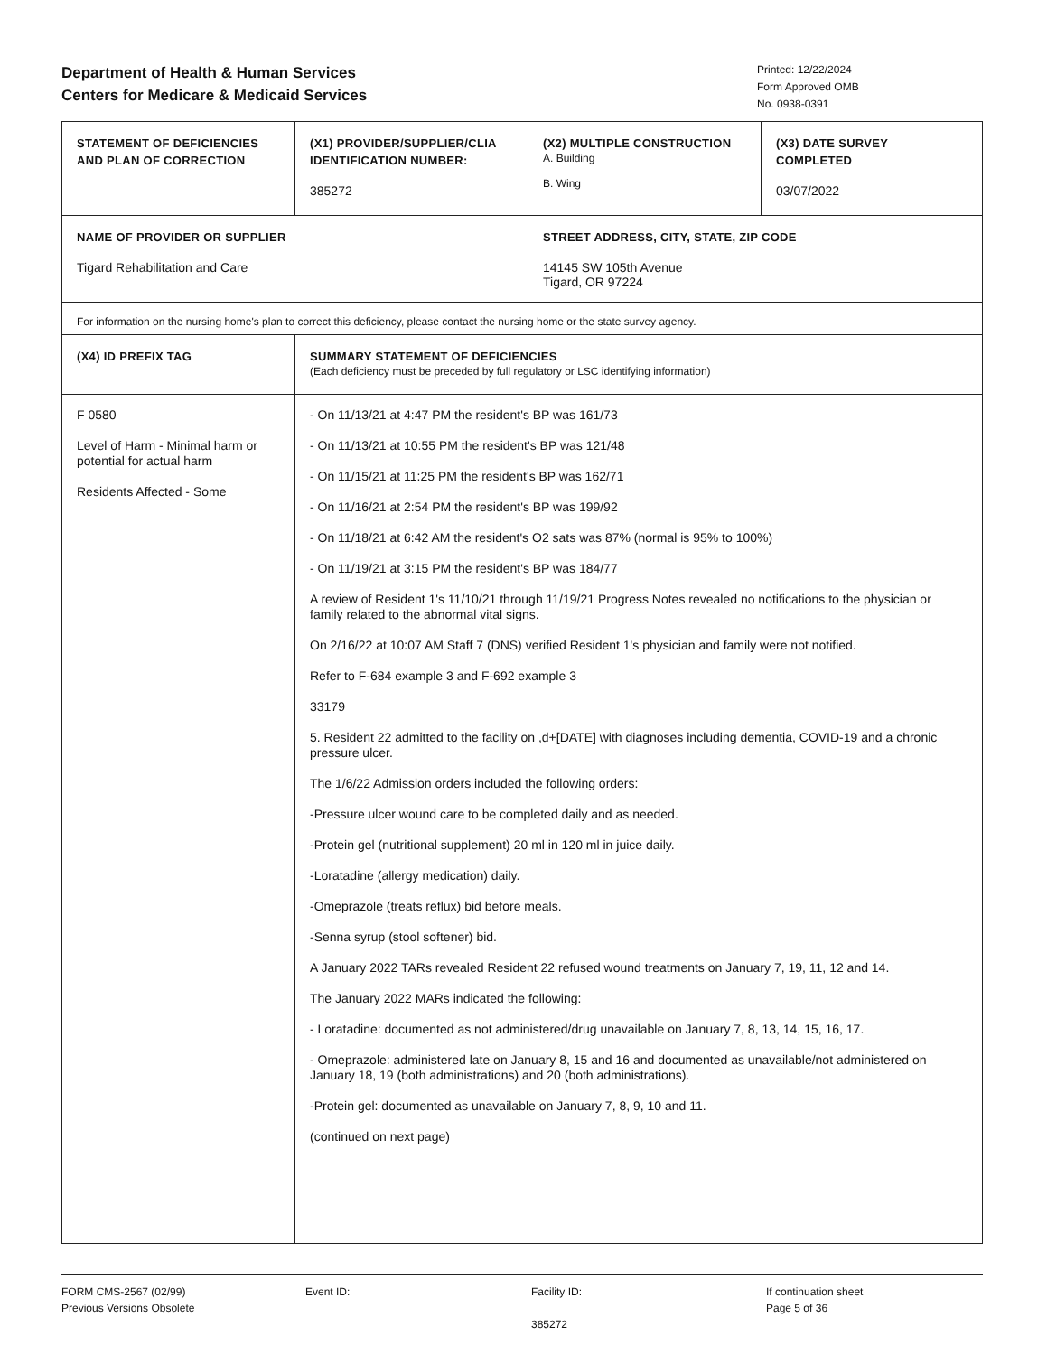Department of Health & Human Services
Centers for Medicare & Medicaid Services
Printed: 12/22/2024
Form Approved OMB
No. 0938-0391
| STATEMENT OF DEFICIENCIES AND PLAN OF CORRECTION | (X1) PROVIDER/SUPPLIER/CLIA IDENTIFICATION NUMBER: 385272 | (X2) MULTIPLE CONSTRUCTION A. Building B. Wing | (X3) DATE SURVEY COMPLETED 03/07/2022 |
| NAME OF PROVIDER OR SUPPLIER Tigard Rehabilitation and Care | | STREET ADDRESS, CITY, STATE, ZIP CODE 14145 SW 105th Avenue Tigard, OR 97224 | |
| For information on the nursing home's plan to correct this deficiency, please contact the nursing home or the state survey agency. | | | |
| (X4) ID PREFIX TAG | SUMMARY STATEMENT OF DEFICIENCIES (Each deficiency must be preceded by full regulatory or LSC identifying information) |
| F 0580 Level of Harm - Minimal harm or potential for actual harm Residents Affected - Some | - On 11/13/21 at 4:47 PM the resident's BP was 161/73 - On 11/13/21 at 10:55 PM the resident's BP was 121/48 - On 11/15/21 at 11:25 PM the resident's BP was 162/71 - On 11/16/21 at 2:54 PM the resident's BP was 199/92 - On 11/18/21 at 6:42 AM the resident's O2 sats was 87% (normal is 95% to 100%) - On 11/19/21 at 3:15 PM the resident's BP was 184/77 A review of Resident 1's 11/10/21 through 11/19/21 Progress Notes revealed no notifications to the physician or family related to the abnormal vital signs. On 2/16/22 at 10:07 AM Staff 7 (DNS) verified Resident 1's physician and family were not notified. Refer to F-684 example 3 and F-692 example 3 33179 5. Resident 22 admitted to the facility on ,d+[DATE] with diagnoses including dementia, COVID-19 and a chronic pressure ulcer. The 1/6/22 Admission orders included the following orders: -Pressure ulcer wound care to be completed daily and as needed. -Protein gel (nutritional supplement) 20 ml in 120 ml in juice daily. -Loratadine (allergy medication) daily. -Omeprazole (treats reflux) bid before meals. -Senna syrup (stool softener) bid. A January 2022 TARs revealed Resident 22 refused wound treatments on January 7, 19, 11, 12 and 14. The January 2022 MARs indicated the following: - Loratadine: documented as not administered/drug unavailable on January 7, 8, 13, 14, 15, 16, 17. - Omeprazole: administered late on January 8, 15 and 16 and documented as unavailable/not administered on January 18, 19 (both administrations) and 20 (both administrations). -Protein gel: documented as unavailable on January 7, 8, 9, 10 and 11. (continued on next page) |
FORM CMS-2567 (02/99)
Previous Versions Obsolete
Event ID: Facility ID:
385272
If continuation sheet
Page 5 of 36